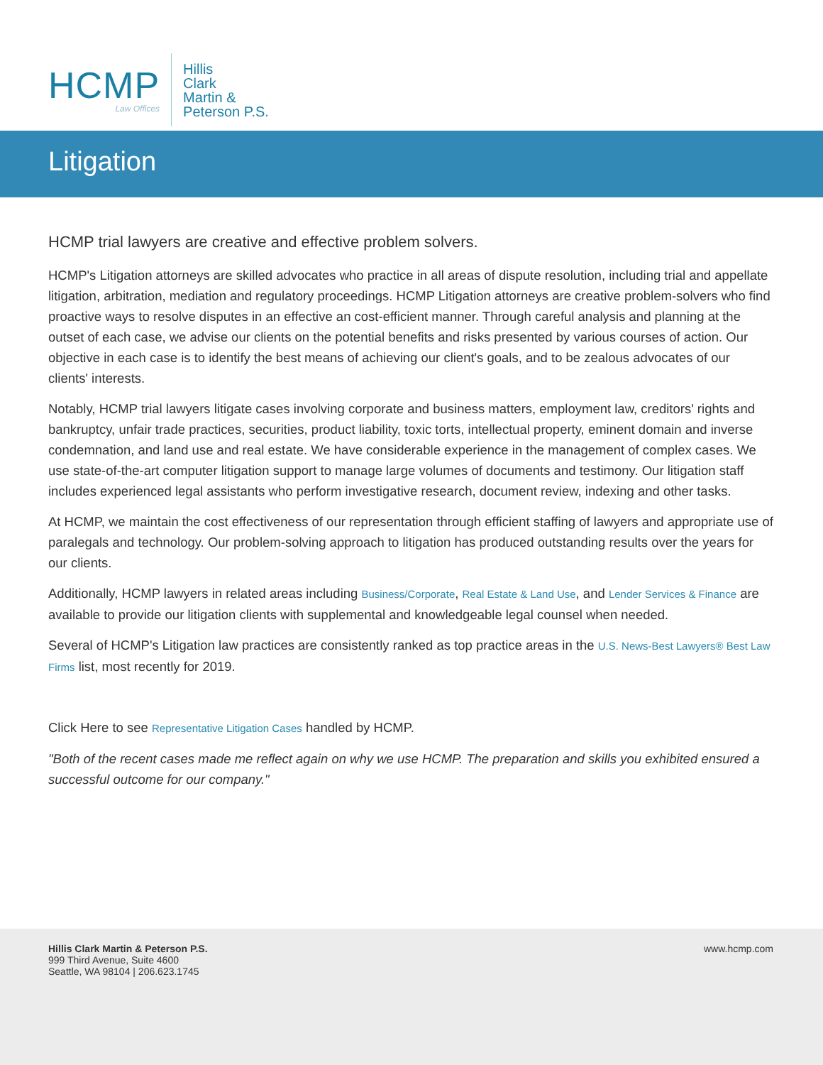HCMP
Law Offices
Hillis
Clark
Martin &
Peterson P.S.
Litigation
HCMP trial lawyers are creative and effective problem solvers.
HCMP's Litigation attorneys are skilled advocates who practice in all areas of dispute resolution, including trial and appellate litigation, arbitration, mediation and regulatory proceedings. HCMP Litigation attorneys are creative problem-solvers who find proactive ways to resolve disputes in an effective an cost-efficient manner. Through careful analysis and planning at the outset of each case, we advise our clients on the potential benefits and risks presented by various courses of action. Our objective in each case is to identify the best means of achieving our client's goals, and to be zealous advocates of our clients' interests.
Notably, HCMP trial lawyers litigate cases involving corporate and business matters, employment law, creditors' rights and bankruptcy, unfair trade practices, securities, product liability, toxic torts, intellectual property, eminent domain and inverse condemnation, and land use and real estate. We have considerable experience in the management of complex cases. We use state-of-the-art computer litigation support to manage large volumes of documents and testimony. Our litigation staff includes experienced legal assistants who perform investigative research, document review, indexing and other tasks.
At HCMP, we maintain the cost effectiveness of our representation through efficient staffing of lawyers and appropriate use of paralegals and technology. Our problem-solving approach to litigation has produced outstanding results over the years for our clients.
Additionally, HCMP lawyers in related areas including Business/Corporate, Real Estate & Land Use, and Lender Services & Finance are available to provide our litigation clients with supplemental and knowledgeable legal counsel when needed.
Several of HCMP's Litigation law practices are consistently ranked as top practice areas in the U.S. News-Best Lawyers® Best Law Firms list, most recently for 2019.
Click Here to see Representative Litigation Cases handled by HCMP.
"Both of the recent cases made me reflect again on why we use HCMP. The preparation and skills you exhibited ensured a successful outcome for our company."
Hillis Clark Martin & Peterson P.S.
999 Third Avenue, Suite 4600
Seattle, WA 98104 | 206.623.1745
www.hcmp.com